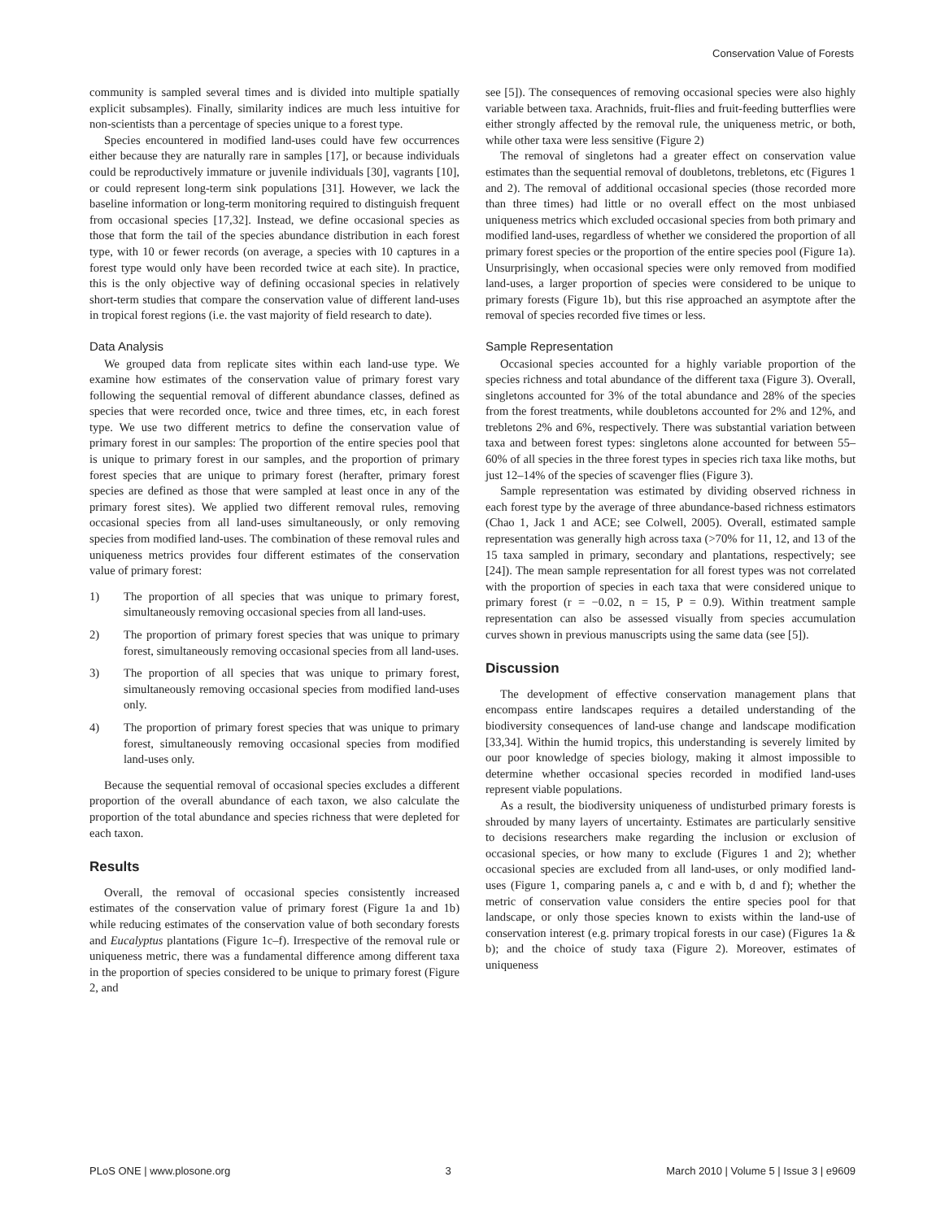Conservation Value of Forests
community is sampled several times and is divided into multiple spatially explicit subsamples). Finally, similarity indices are much less intuitive for non-scientists than a percentage of species unique to a forest type.
Species encountered in modified land-uses could have few occurrences either because they are naturally rare in samples [17], or because individuals could be reproductively immature or juvenile individuals [30], vagrants [10], or could represent long-term sink populations [31]. However, we lack the baseline information or long-term monitoring required to distinguish frequent from occasional species [17,32]. Instead, we define occasional species as those that form the tail of the species abundance distribution in each forest type, with 10 or fewer records (on average, a species with 10 captures in a forest type would only have been recorded twice at each site). In practice, this is the only objective way of defining occasional species in relatively short-term studies that compare the conservation value of different land-uses in tropical forest regions (i.e. the vast majority of field research to date).
Data Analysis
We grouped data from replicate sites within each land-use type. We examine how estimates of the conservation value of primary forest vary following the sequential removal of different abundance classes, defined as species that were recorded once, twice and three times, etc, in each forest type. We use two different metrics to define the conservation value of primary forest in our samples: The proportion of the entire species pool that is unique to primary forest in our samples, and the proportion of primary forest species that are unique to primary forest (herafter, primary forest species are defined as those that were sampled at least once in any of the primary forest sites). We applied two different removal rules, removing occasional species from all land-uses simultaneously, or only removing species from modified land-uses. The combination of these removal rules and uniqueness metrics provides four different estimates of the conservation value of primary forest:
1) The proportion of all species that was unique to primary forest, simultaneously removing occasional species from all land-uses.
2) The proportion of primary forest species that was unique to primary forest, simultaneously removing occasional species from all land-uses.
3) The proportion of all species that was unique to primary forest, simultaneously removing occasional species from modified land-uses only.
4) The proportion of primary forest species that was unique to primary forest, simultaneously removing occasional species from modified land-uses only.
Because the sequential removal of occasional species excludes a different proportion of the overall abundance of each taxon, we also calculate the proportion of the total abundance and species richness that were depleted for each taxon.
Results
Overall, the removal of occasional species consistently increased estimates of the conservation value of primary forest (Figure 1a and 1b) while reducing estimates of the conservation value of both secondary forests and Eucalyptus plantations (Figure 1c–f). Irrespective of the removal rule or uniqueness metric, there was a fundamental difference among different taxa in the proportion of species considered to be unique to primary forest (Figure 2, and
see [5]). The consequences of removing occasional species were also highly variable between taxa. Arachnids, fruit-flies and fruit-feeding butterflies were either strongly affected by the removal rule, the uniqueness metric, or both, while other taxa were less sensitive (Figure 2)
The removal of singletons had a greater effect on conservation value estimates than the sequential removal of doubletons, trebletons, etc (Figures 1 and 2). The removal of additional occasional species (those recorded more than three times) had little or no overall effect on the most unbiased uniqueness metrics which excluded occasional species from both primary and modified land-uses, regardless of whether we considered the proportion of all primary forest species or the proportion of the entire species pool (Figure 1a). Unsurprisingly, when occasional species were only removed from modified land-uses, a larger proportion of species were considered to be unique to primary forests (Figure 1b), but this rise approached an asymptote after the removal of species recorded five times or less.
Sample Representation
Occasional species accounted for a highly variable proportion of the species richness and total abundance of the different taxa (Figure 3). Overall, singletons accounted for 3% of the total abundance and 28% of the species from the forest treatments, while doubletons accounted for 2% and 12%, and trebletons 2% and 6%, respectively. There was substantial variation between taxa and between forest types: singletons alone accounted for between 55–60% of all species in the three forest types in species rich taxa like moths, but just 12–14% of the species of scavenger flies (Figure 3).
Sample representation was estimated by dividing observed richness in each forest type by the average of three abundance-based richness estimators (Chao 1, Jack 1 and ACE; see Colwell, 2005). Overall, estimated sample representation was generally high across taxa (>70% for 11, 12, and 13 of the 15 taxa sampled in primary, secondary and plantations, respectively; see [24]). The mean sample representation for all forest types was not correlated with the proportion of species in each taxa that were considered unique to primary forest (r = −0.02, n = 15, P = 0.9). Within treatment sample representation can also be assessed visually from species accumulation curves shown in previous manuscripts using the same data (see [5]).
Discussion
The development of effective conservation management plans that encompass entire landscapes requires a detailed understanding of the biodiversity consequences of land-use change and landscape modification [33,34]. Within the humid tropics, this understanding is severely limited by our poor knowledge of species biology, making it almost impossible to determine whether occasional species recorded in modified land-uses represent viable populations.
As a result, the biodiversity uniqueness of undisturbed primary forests is shrouded by many layers of uncertainty. Estimates are particularly sensitive to decisions researchers make regarding the inclusion or exclusion of occasional species, or how many to exclude (Figures 1 and 2); whether occasional species are excluded from all land-uses, or only modified land-uses (Figure 1, comparing panels a, c and e with b, d and f); whether the metric of conservation value considers the entire species pool for that landscape, or only those species known to exists within the land-use of conservation interest (e.g. primary tropical forests in our case) (Figures 1a & b); and the choice of study taxa (Figure 2). Moreover, estimates of uniqueness
PLoS ONE | www.plosone.org 3 March 2010 | Volume 5 | Issue 3 | e9609